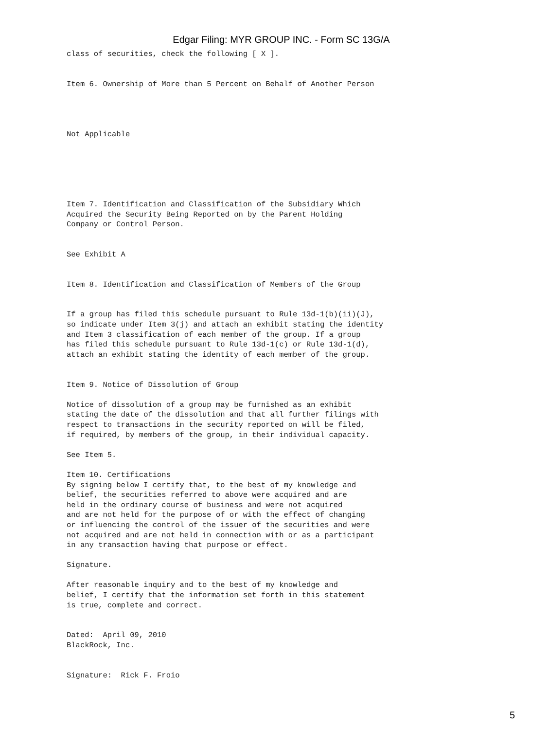Edgar Filing: MYR GROUP INC. - Form SC 13G/A
class of securities, check the following [ X ].


Item 6. Ownership of More than 5 Percent on Behalf of Another Person




Not Applicable






Item 7. Identification and Classification of the Subsidiary Which
Acquired the Security Being Reported on by the Parent Holding
Company or Control Person.


See Exhibit A


Item 8. Identification and Classification of Members of the Group


If a group has filed this schedule pursuant to Rule 13d-1(b)(ii)(J),
so indicate under Item 3(j) and attach an exhibit stating the identity
and Item 3 classification of each member of the group. If a group
has filed this schedule pursuant to Rule 13d-1(c) or Rule 13d-1(d),
attach an exhibit stating the identity of each member of the group.


Item 9. Notice of Dissolution of Group

Notice of dissolution of a group may be furnished as an exhibit
stating the date of the dissolution and that all further filings with
respect to transactions in the security reported on will be filed,
if required, by members of the group, in their individual capacity.

See Item 5.

Item 10. Certifications
By signing below I certify that, to the best of my knowledge and
belief, the securities referred to above were acquired and are
held in the ordinary course of business and were not acquired
and are not held for the purpose of or with the effect of changing
or influencing the control of the issuer of the securities and were
not acquired and are not held in connection with or as a participant
in any transaction having that purpose or effect.

Signature.

After reasonable inquiry and to the best of my knowledge and
belief, I certify that the information set forth in this statement
is true, complete and correct.


Dated:  April 09, 2010
BlackRock, Inc.


Signature:  Rick F. Froio
5